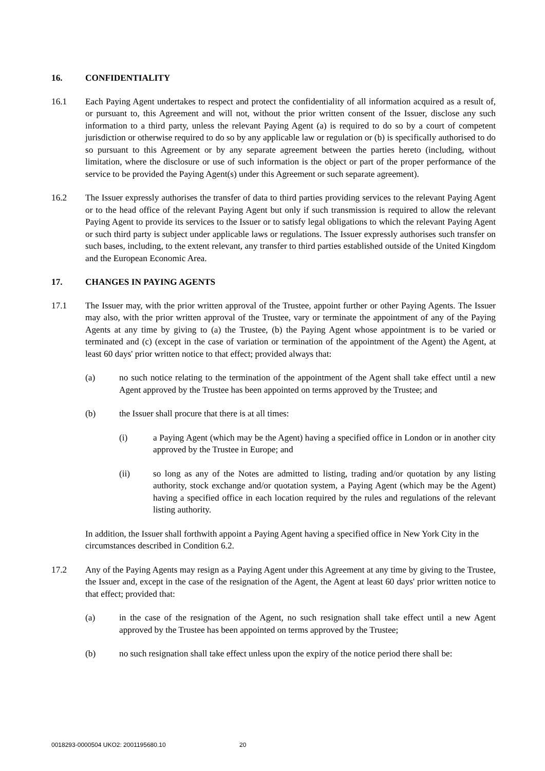16. CONFIDENTIALITY
16.1 Each Paying Agent undertakes to respect and protect the confidentiality of all information acquired as a result of, or pursuant to, this Agreement and will not, without the prior written consent of the Issuer, disclose any such information to a third party, unless the relevant Paying Agent (a) is required to do so by a court of competent jurisdiction or otherwise required to do so by any applicable law or regulation or (b) is specifically authorised to do so pursuant to this Agreement or by any separate agreement between the parties hereto (including, without limitation, where the disclosure or use of such information is the object or part of the proper performance of the service to be provided the Paying Agent(s) under this Agreement or such separate agreement).
16.2 The Issuer expressly authorises the transfer of data to third parties providing services to the relevant Paying Agent or to the head office of the relevant Paying Agent but only if such transmission is required to allow the relevant Paying Agent to provide its services to the Issuer or to satisfy legal obligations to which the relevant Paying Agent or such third party is subject under applicable laws or regulations. The Issuer expressly authorises such transfer on such bases, including, to the extent relevant, any transfer to third parties established outside of the United Kingdom and the European Economic Area.
17. CHANGES IN PAYING AGENTS
17.1 The Issuer may, with the prior written approval of the Trustee, appoint further or other Paying Agents. The Issuer may also, with the prior written approval of the Trustee, vary or terminate the appointment of any of the Paying Agents at any time by giving to (a) the Trustee, (b) the Paying Agent whose appointment is to be varied or terminated and (c) (except in the case of variation or termination of the appointment of the Agent) the Agent, at least 60 days' prior written notice to that effect; provided always that:
(a) no such notice relating to the termination of the appointment of the Agent shall take effect until a new Agent approved by the Trustee has been appointed on terms approved by the Trustee; and
(b) the Issuer shall procure that there is at all times:
(i) a Paying Agent (which may be the Agent) having a specified office in London or in another city approved by the Trustee in Europe; and
(ii) so long as any of the Notes are admitted to listing, trading and/or quotation by any listing authority, stock exchange and/or quotation system, a Paying Agent (which may be the Agent) having a specified office in each location required by the rules and regulations of the relevant listing authority.
In addition, the Issuer shall forthwith appoint a Paying Agent having a specified office in New York City in the circumstances described in Condition 6.2.
17.2 Any of the Paying Agents may resign as a Paying Agent under this Agreement at any time by giving to the Trustee, the Issuer and, except in the case of the resignation of the Agent, the Agent at least 60 days' prior written notice to that effect; provided that:
(a) in the case of the resignation of the Agent, no such resignation shall take effect until a new Agent approved by the Trustee has been appointed on terms approved by the Trustee;
(b) no such resignation shall take effect unless upon the expiry of the notice period there shall be:
0018293-0000504 UKO2: 2001195680.10 20